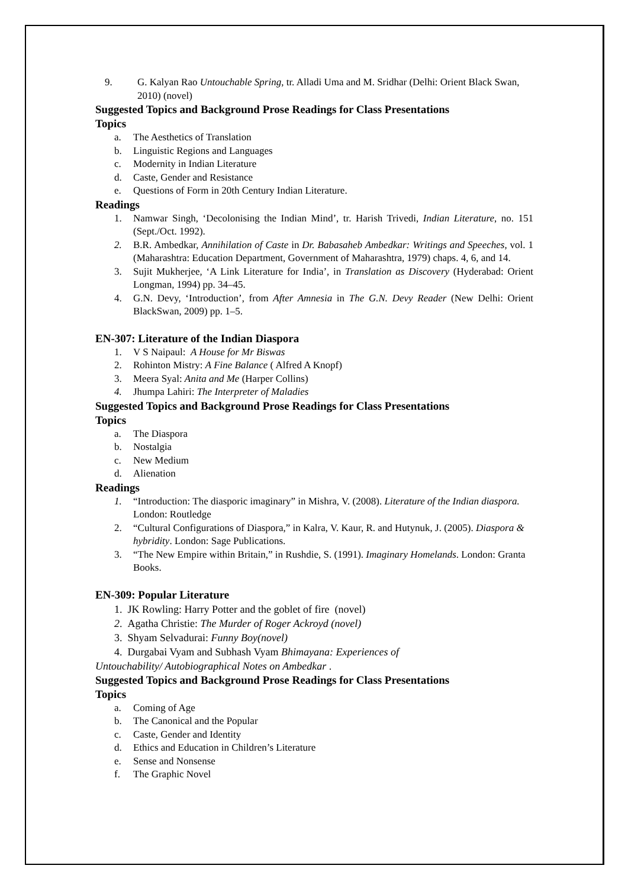9. G. Kalyan Rao Untouchable Spring, tr. Alladi Uma and M. Sridhar (Delhi: Orient Black Swan, 2010) (novel)
Suggested Topics and Background Prose Readings for Class Presentations
Topics
a. The Aesthetics of Translation
b. Linguistic Regions and Languages
c. Modernity in Indian Literature
d. Caste, Gender and Resistance
e. Questions of Form in 20th Century Indian Literature.
Readings
1. Namwar Singh, ‘Decolonising the Indian Mind’, tr. Harish Trivedi, Indian Literature, no. 151 (Sept./Oct. 1992).
2. B.R. Ambedkar, Annihilation of Caste in Dr. Babasaheb Ambedkar: Writings and Speeches, vol. 1 (Maharashtra: Education Department, Government of Maharashtra, 1979) chaps. 4, 6, and 14.
3. Sujit Mukherjee, ‘A Link Literature for India’, in Translation as Discovery (Hyderabad: Orient Longman, 1994) pp. 34–45.
4. G.N. Devy, ‘Introduction’, from After Amnesia in The G.N. Devy Reader (New Delhi: Orient BlackSwan, 2009) pp. 1–5.
EN-307: Literature of the Indian Diaspora
1. V S Naipaul: A House for Mr Biswas
2. Rohinton Mistry: A Fine Balance ( Alfred A Knopf)
3. Meera Syal: Anita and Me (Harper Collins)
4. Jhumpa Lahiri: The Interpreter of Maladies
Suggested Topics and Background Prose Readings for Class Presentations
Topics
a. The Diaspora
b. Nostalgia
c. New Medium
d. Alienation
Readings
1. “Introduction: The diasporic imaginary” in Mishra, V. (2008). Literature of the Indian diaspora. London: Routledge
2. “Cultural Configurations of Diaspora,” in Kalra, V. Kaur, R. and Hutynuk, J. (2005). Diaspora & hybridity. London: Sage Publications.
3. “The New Empire within Britain,” in Rushdie, S. (1991). Imaginary Homelands. London: Granta Books.
EN-309: Popular Literature
1. JK Rowling: Harry Potter and the goblet of fire (novel)
2. Agatha Christie: The Murder of Roger Ackroyd (novel)
3. Shyam Selvadurai: Funny Boy(novel)
4. Durgabai Vyam and Subhash Vyam Bhimayana: Experiences of
Untouchability/ Autobiographical Notes on Ambedkar .
Suggested Topics and Background Prose Readings for Class Presentations
Topics
a. Coming of Age
b. The Canonical and the Popular
c. Caste, Gender and Identity
d. Ethics and Education in Children’s Literature
e. Sense and Nonsense
f. The Graphic Novel